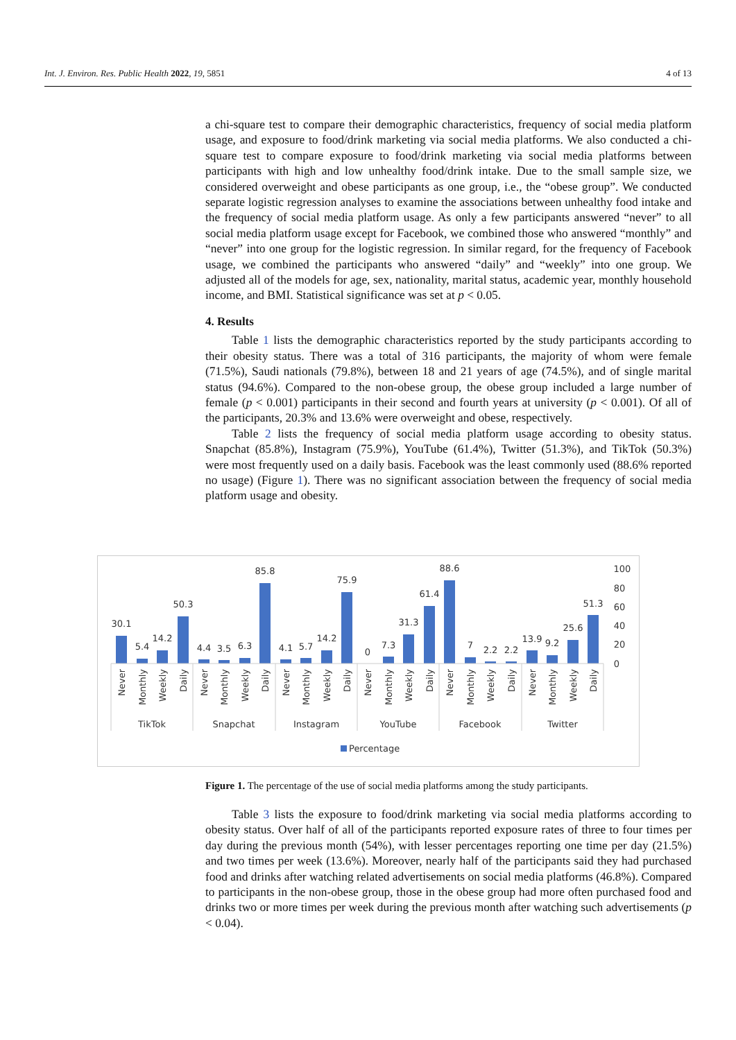Int. J. Environ. Res. Public Health 2022, 19, 5851 4 of 13
a chi-square test to compare their demographic characteristics, frequency of social media platform usage, and exposure to food/drink marketing via social media platforms. We also conducted a chi-square test to compare exposure to food/drink marketing via social media platforms between participants with high and low unhealthy food/drink intake. Due to the small sample size, we considered overweight and obese participants as one group, i.e., the “obese group”. We conducted separate logistic regression analyses to examine the associations between unhealthy food intake and the frequency of social media platform usage. As only a few participants answered “never” to all social media platform usage except for Facebook, we combined those who answered “monthly” and “never” into one group for the logistic regression. In similar regard, for the frequency of Facebook usage, we combined the participants who answered “daily” and “weekly” into one group. We adjusted all of the models for age, sex, nationality, marital status, academic year, monthly household income, and BMI. Statistical significance was set at p < 0.05.
4. Results
Table 1 lists the demographic characteristics reported by the study participants according to their obesity status. There was a total of 316 participants, the majority of whom were female (71.5%), Saudi nationals (79.8%), between 18 and 21 years of age (74.5%), and of single marital status (94.6%). Compared to the non-obese group, the obese group included a large number of female (p < 0.001) participants in their second and fourth years at university (p < 0.001). Of all of the participants, 20.3% and 13.6% were overweight and obese, respectively.
Table 2 lists the frequency of social media platform usage according to obesity status. Snapchat (85.8%), Instagram (75.9%), YouTube (61.4%), Twitter (51.3%), and TikTok (50.3%) were most frequently used on a daily basis. Facebook was the least commonly used (88.6% reported no usage) (Figure 1). There was no significant association between the frequency of social media platform usage and obesity.
30.1
5.4
14.2
50.3
4.4
3.5
6.3
85.8
4.1
5.7
14.2
75.9
0
7.3
31.3
61.4
88.6
7
2.2
2.2
13.9
9.2
25.6
51.3
TikTok
Snapchat
Instagram
YouTube
Facebook
Twitter
100
80
60
40
20
0
Never
Monthly
Weekly
Daily
Never
Monthly
Weekly
Daily
Never
Monthly
Weekly
Daily
Never
Monthly
Weekly
Daily
Never
Monthly
Weekly
Daily
Never
Monthly
Weekly
Daily
Percentage
Figure 1. The percentage of the use of social media platforms among the study participants.
Table 3 lists the exposure to food/drink marketing via social media platforms according to obesity status. Over half of all of the participants reported exposure rates of three to four times per day during the previous month (54%), with lesser percentages reporting one time per day (21.5%) and two times per week (13.6%). Moreover, nearly half of the participants said they had purchased food and drinks after watching related advertisements on social media platforms (46.8%). Compared to participants in the non-obese group, those in the obese group had more often purchased food and drinks two or more times per week during the previous month after watching such advertisements (p < 0.04).